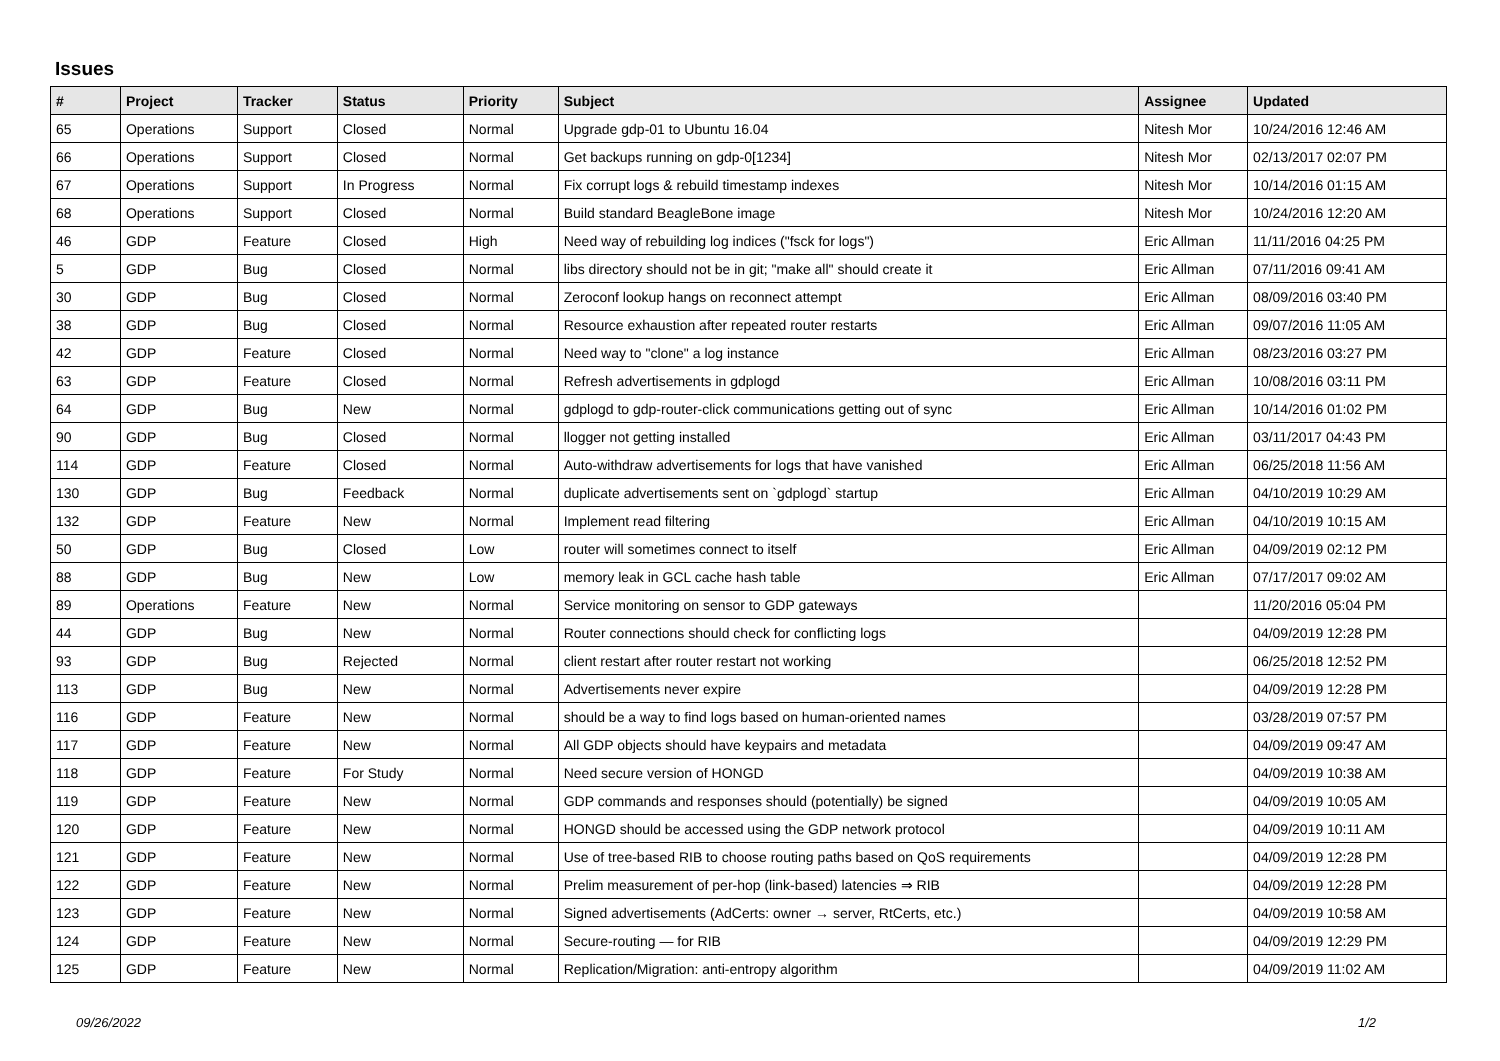Issues
| # | Project | Tracker | Status | Priority | Subject | Assignee | Updated |
| --- | --- | --- | --- | --- | --- | --- | --- |
| 65 | Operations | Support | Closed | Normal | Upgrade gdp-01 to Ubuntu 16.04 | Nitesh Mor | 10/24/2016 12:46 AM |
| 66 | Operations | Support | Closed | Normal | Get backups running on gdp-0[1234] | Nitesh Mor | 02/13/2017 02:07 PM |
| 67 | Operations | Support | In Progress | Normal | Fix corrupt logs & rebuild timestamp indexes | Nitesh Mor | 10/14/2016 01:15 AM |
| 68 | Operations | Support | Closed | Normal | Build standard BeagleBone image | Nitesh Mor | 10/24/2016 12:20 AM |
| 46 | GDP | Feature | Closed | High | Need way of rebuilding log indices ("fsck for logs") | Eric Allman | 11/11/2016 04:25 PM |
| 5 | GDP | Bug | Closed | Normal | libs directory should not be in git; "make all" should create it | Eric Allman | 07/11/2016 09:41 AM |
| 30 | GDP | Bug | Closed | Normal | Zeroconf lookup hangs on reconnect attempt | Eric Allman | 08/09/2016 03:40 PM |
| 38 | GDP | Bug | Closed | Normal | Resource exhaustion after repeated router restarts | Eric Allman | 09/07/2016 11:05 AM |
| 42 | GDP | Feature | Closed | Normal | Need way to "clone" a log instance | Eric Allman | 08/23/2016 03:27 PM |
| 63 | GDP | Feature | Closed | Normal | Refresh advertisements in gdplogd | Eric Allman | 10/08/2016 03:11 PM |
| 64 | GDP | Bug | New | Normal | gdplogd to gdp-router-click communications getting out of sync | Eric Allman | 10/14/2016 01:02 PM |
| 90 | GDP | Bug | Closed | Normal | llogger not getting installed | Eric Allman | 03/11/2017 04:43 PM |
| 114 | GDP | Feature | Closed | Normal | Auto-withdraw advertisements for logs that have vanished | Eric Allman | 06/25/2018 11:56 AM |
| 130 | GDP | Bug | Feedback | Normal | duplicate advertisements sent on `gdplogd` startup | Eric Allman | 04/10/2019 10:29 AM |
| 132 | GDP | Feature | New | Normal | Implement read filtering | Eric Allman | 04/10/2019 10:15 AM |
| 50 | GDP | Bug | Closed | Low | router will sometimes connect to itself | Eric Allman | 04/09/2019 02:12 PM |
| 88 | GDP | Bug | New | Low | memory leak in GCL cache hash table | Eric Allman | 07/17/2017 09:02 AM |
| 89 | Operations | Feature | New | Normal | Service monitoring on sensor to GDP gateways | | 11/20/2016 05:04 PM |
| 44 | GDP | Bug | New | Normal | Router connections should check for conflicting logs | | 04/09/2019 12:28 PM |
| 93 | GDP | Bug | Rejected | Normal | client restart after router restart not working | | 06/25/2018 12:52 PM |
| 113 | GDP | Bug | New | Normal | Advertisements never expire | | 04/09/2019 12:28 PM |
| 116 | GDP | Feature | New | Normal | should be a way to find logs based on human-oriented names | | 03/28/2019 07:57 PM |
| 117 | GDP | Feature | New | Normal | All GDP objects should have keypairs and metadata | | 04/09/2019 09:47 AM |
| 118 | GDP | Feature | For Study | Normal | Need secure version of HONGD | | 04/09/2019 10:38 AM |
| 119 | GDP | Feature | New | Normal | GDP commands and responses should (potentially) be signed | | 04/09/2019 10:05 AM |
| 120 | GDP | Feature | New | Normal | HONGD should be accessed using the GDP network protocol | | 04/09/2019 10:11 AM |
| 121 | GDP | Feature | New | Normal | Use of tree-based RIB to choose routing paths based on QoS requirements | | 04/09/2019 12:28 PM |
| 122 | GDP | Feature | New | Normal | Prelim measurement of per-hop (link-based) latencies ⇒ RIB | | 04/09/2019 12:28 PM |
| 123 | GDP | Feature | New | Normal | Signed advertisements (AdCerts: owner → server, RtCerts, etc.) | | 04/09/2019 10:58 AM |
| 124 | GDP | Feature | New | Normal | Secure-routing — for RIB | | 04/09/2019 12:29 PM |
| 125 | GDP | Feature | New | Normal | Replication/Migration: anti-entropy algorithm | | 04/09/2019 11:02 AM |
09/26/2022 1/2